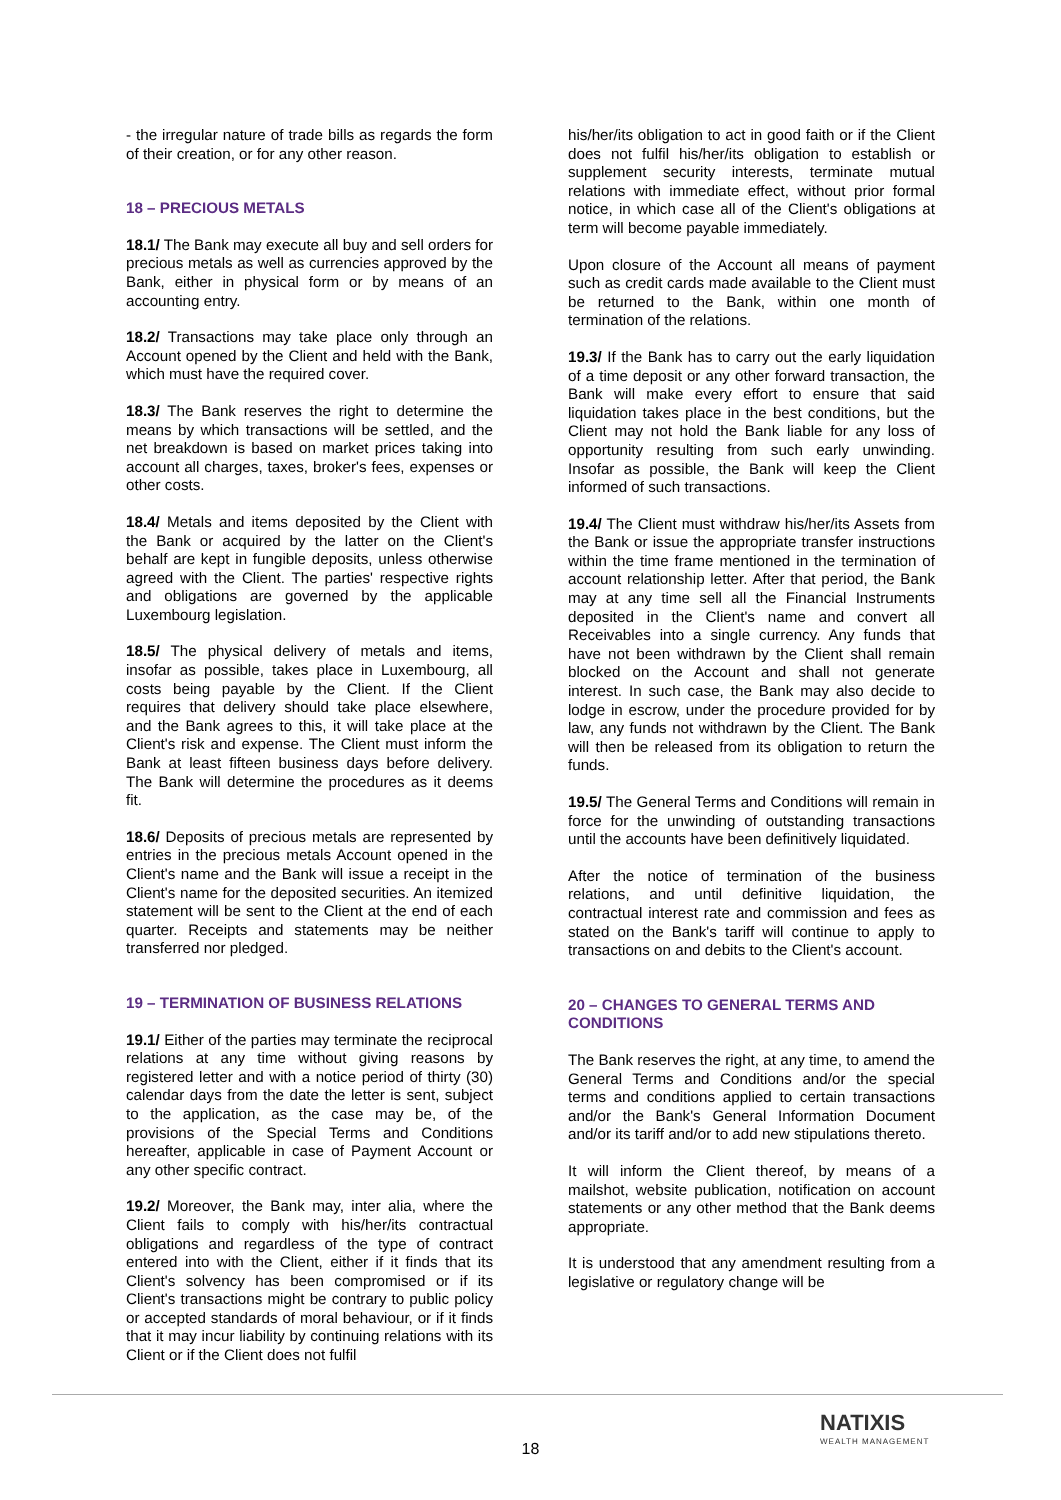- the irregular nature of trade bills as regards the form of their creation, or for any other reason.
18 – PRECIOUS METALS
18.1/ The Bank may execute all buy and sell orders for precious metals as well as currencies approved by the Bank, either in physical form or by means of an accounting entry.
18.2/ Transactions may take place only through an Account opened by the Client and held with the Bank, which must have the required cover.
18.3/ The Bank reserves the right to determine the means by which transactions will be settled, and the net breakdown is based on market prices taking into account all charges, taxes, broker's fees, expenses or other costs.
18.4/ Metals and items deposited by the Client with the Bank or acquired by the latter on the Client's behalf are kept in fungible deposits, unless otherwise agreed with the Client. The parties' respective rights and obligations are governed by the applicable Luxembourg legislation.
18.5/ The physical delivery of metals and items, insofar as possible, takes place in Luxembourg, all costs being payable by the Client. If the Client requires that delivery should take place elsewhere, and the Bank agrees to this, it will take place at the Client's risk and expense. The Client must inform the Bank at least fifteen business days before delivery. The Bank will determine the procedures as it deems fit.
18.6/ Deposits of precious metals are represented by entries in the precious metals Account opened in the Client's name and the Bank will issue a receipt in the Client's name for the deposited securities. An itemized statement will be sent to the Client at the end of each quarter. Receipts and statements may be neither transferred nor pledged.
19 – TERMINATION OF BUSINESS RELATIONS
19.1/ Either of the parties may terminate the reciprocal relations at any time without giving reasons by registered letter and with a notice period of thirty (30) calendar days from the date the letter is sent, subject to the application, as the case may be, of the provisions of the Special Terms and Conditions hereafter, applicable in case of Payment Account or any other specific contract.
19.2/ Moreover, the Bank may, inter alia, where the Client fails to comply with his/her/its contractual obligations and regardless of the type of contract entered into with the Client, either if it finds that its Client's solvency has been compromised or if its Client's transactions might be contrary to public policy or accepted standards of moral behaviour, or if it finds that it may incur liability by continuing relations with its Client or if the Client does not fulfil
his/her/its obligation to act in good faith or if the Client does not fulfil his/her/its obligation to establish or supplement security interests, terminate mutual relations with immediate effect, without prior formal notice, in which case all of the Client's obligations at term will become payable immediately.
Upon closure of the Account all means of payment such as credit cards made available to the Client must be returned to the Bank, within one month of termination of the relations.
19.3/ If the Bank has to carry out the early liquidation of a time deposit or any other forward transaction, the Bank will make every effort to ensure that said liquidation takes place in the best conditions, but the Client may not hold the Bank liable for any loss of opportunity resulting from such early unwinding. Insofar as possible, the Bank will keep the Client informed of such transactions.
19.4/ The Client must withdraw his/her/its Assets from the Bank or issue the appropriate transfer instructions within the time frame mentioned in the termination of account relationship letter. After that period, the Bank may at any time sell all the Financial Instruments deposited in the Client's name and convert all Receivables into a single currency. Any funds that have not been withdrawn by the Client shall remain blocked on the Account and shall not generate interest. In such case, the Bank may also decide to lodge in escrow, under the procedure provided for by law, any funds not withdrawn by the Client. The Bank will then be released from its obligation to return the funds.
19.5/ The General Terms and Conditions will remain in force for the unwinding of outstanding transactions until the accounts have been definitively liquidated.
After the notice of termination of the business relations, and until definitive liquidation, the contractual interest rate and commission and fees as stated on the Bank's tariff will continue to apply to transactions on and debits to the Client's account.
20 – CHANGES TO GENERAL TERMS AND CONDITIONS
The Bank reserves the right, at any time, to amend the General Terms and Conditions and/or the special terms and conditions applied to certain transactions and/or the Bank's General Information Document and/or its tariff and/or to add new stipulations thereto.
It will inform the Client thereof, by means of a mailshot, website publication, notification on account statements or any other method that the Bank deems appropriate.
It is understood that any amendment resulting from a legislative or regulatory change will be
18
NATIXIS
WEALTH MANAGEMENT